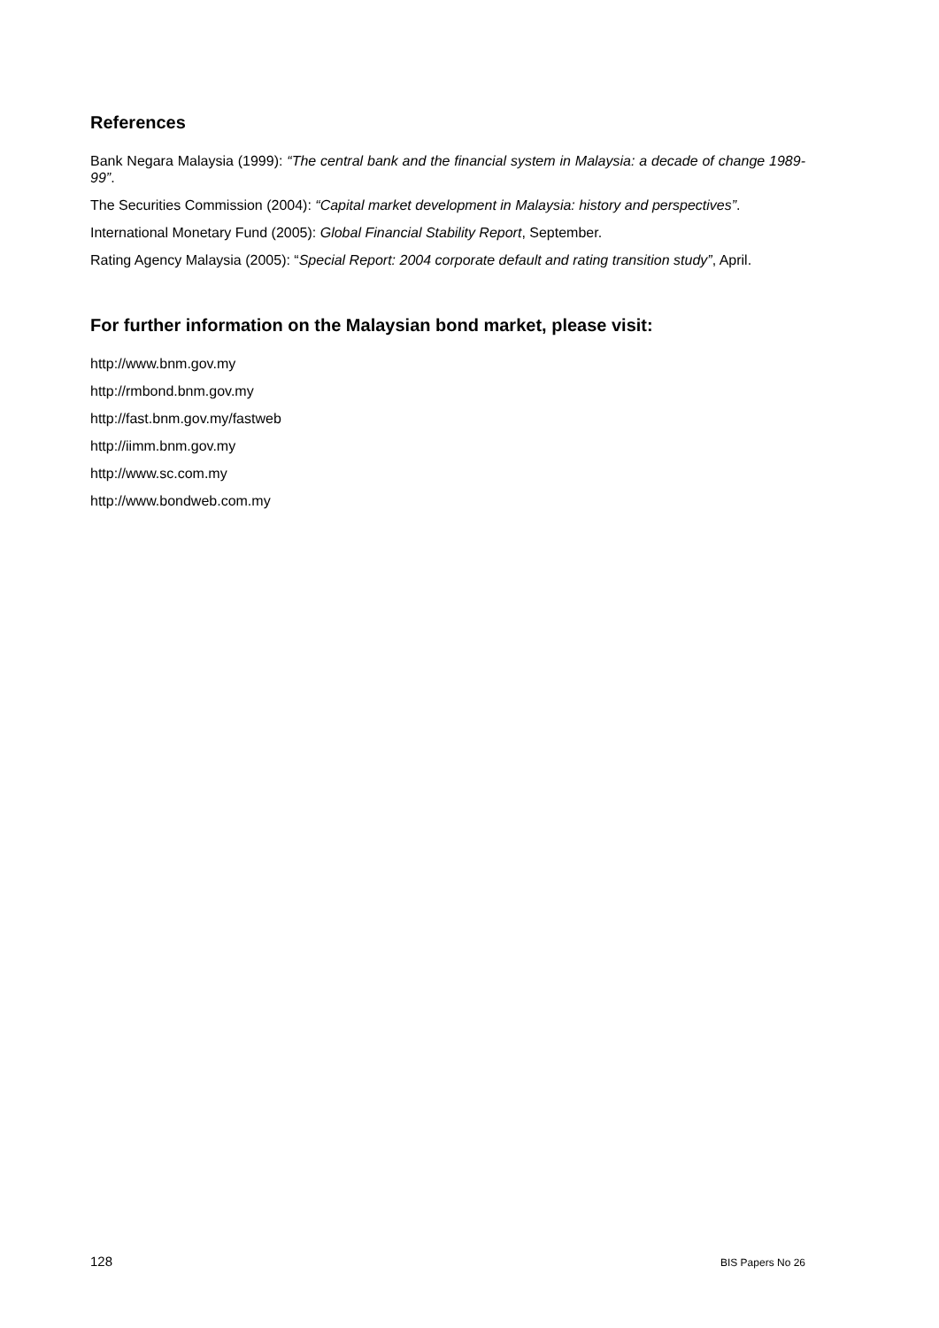References
Bank Negara Malaysia (1999): “The central bank and the financial system in Malaysia: a decade of change 1989-99”.
The Securities Commission (2004): “Capital market development in Malaysia: history and perspectives”.
International Monetary Fund (2005): Global Financial Stability Report, September.
Rating Agency Malaysia (2005): “Special Report: 2004 corporate default and rating transition study”, April.
For further information on the Malaysian bond market, please visit:
http://www.bnm.gov.my
http://rmbond.bnm.gov.my
http://fast.bnm.gov.my/fastweb
http://iimm.bnm.gov.my
http://www.sc.com.my
http://www.bondweb.com.my
128 BIS Papers No 26